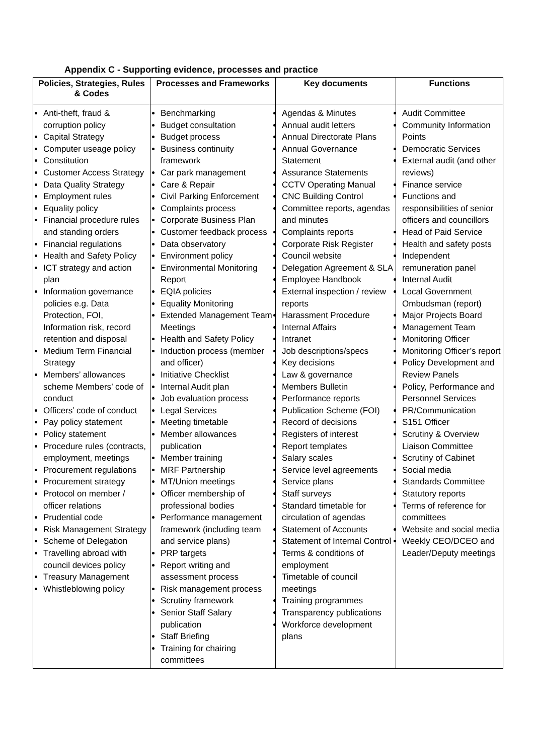Appendix C - Supporting evidence, processes and practice
| Policies, Strategies, Rules & Codes | Processes and Frameworks | Key documents | Functions |
| --- | --- | --- | --- |
| Anti-theft, fraud & corruption policy Capital Strategy Computer useage policy Constitution Customer Access Strategy Data Quality Strategy Employment rules Equality policy Financial procedure rules and standing orders Financial regulations Health and Safety Policy ICT strategy and action plan Information governance policies e.g. Data Protection, FOI, Information risk, record retention and disposal Medium Term Financial Strategy Members’ allowances scheme Members’ code of conduct Officers’ code of conduct Pay policy statement Policy statement Procedure rules (contracts, employment, meetings Procurement regulations Procurement strategy Protocol on member / officer relations Prudential code Risk Management Strategy Scheme of Delegation Travelling abroad with council devices policy Treasury Management Whistleblowing policy | Benchmarking Budget consultation Budget process Business continuity framework Car park management Care & Repair Civil Parking Enforcement Complaints process Corporate Business Plan Customer feedback process Data observatory Environment policy Environmental Monitoring Report EQIA policies Equality Monitoring Extended Management Team Meetings Health and Safety Policy Induction process (member and officer) Initiative Checklist Internal Audit plan Job evaluation process Legal Services Meeting timetable Member allowances publication Member training MRF Partnership MT/Union meetings Officer membership of professional bodies Performance management framework (including team and service plans) PRP targets Report writing and assessment process Risk management process Scrutiny framework Senior Staff Salary publication Staff Briefing Training for chairing committees | Agendas & Minutes Annual audit letters Annual Directorate Plans Annual Governance Statement Assurance Statements CCTV Operating Manual CNC Building Control Committee reports, agendas and minutes Complaints reports Corporate Risk Register Council website Delegation Agreement & SLA Employee Handbook External inspection / review reports Harassment Procedure Internal Affairs Intranet Job descriptions/specs Key decisions Law & governance Members Bulletin Performance reports Publication Scheme (FOI) Record of decisions Registers of interest Report templates Salary scales Service level agreements Service plans Staff surveys Standard timetable for circulation of agendas Statement of Accounts Statement of Internal Control Terms & conditions of employment Timetable of council meetings Training programmes Transparency publications Workforce development plans | Audit Committee Community Information Points Democratic Services External audit (and other reviews) Finance service Functions and responsibilities of senior officers and councillors Head of Paid Service Health and safety posts Independent remuneration panel Internal Audit Local Government Ombudsman (report) Major Projects Board Management Team Monitoring Officer Monitoring Officer’s report Policy Development and Review Panels Policy, Performance and Personnel Services PR/Communication S151 Officer Scrutiny & Overview Liaison Committee Scrutiny of Cabinet Social media Standards Committee Statutory reports Terms of reference for committees Website and social media Weekly CEO/DCEO and Leader/Deputy meetings |